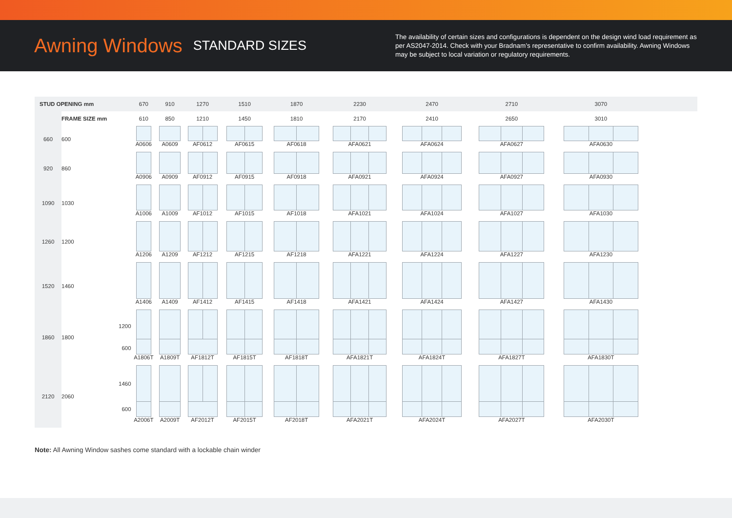Awning Windows
STANDARD SIZES
The availability of certain sizes and configurations is dependent on the design wind load requirement as per AS2047-2014. Check with your Bradnam’s representative to confirm availability. Awning Windows may be subject to local variation or regulatory requirements.
| STUD OPENING mm | | | 670 | 910 | 1270 | 1510 | 1870 | 2230 | 2470 | 2710 | 3070 | |
| | FRAME SIZE mm | | 610 | 850 | 1210 | 1450 | 1810 | 2170 | 2410 | 2650 | 3010 | |
| 660 | 600 | | | | | | | | | | | |
| | | | A0606 | A0609 | AF0612 | AF0615 | AF0618 | AFA0621 | AFA0624 | AFA0627 | AFA0630 | |
| 920 | 860 | | | | | | | | | | | |
| | | | A0906 | A0909 | AF0912 | AF0915 | AF0918 | AFA0921 | AFA0924 | AFA0927 | AFA0930 | |
| 1090 | 1030 | | | | | | | | | | | |
| | | | A1006 | A1009 | AF1012 | AF1015 | AF1018 | AFA1021 | AFA1024 | AFA1027 | AFA1030 | |
| 1260 | 1200 | | | | | | | | | | | |
| | | | A1206 | A1209 | AF1212 | AF1215 | AF1218 | AFA1221 | AFA1224 | AFA1227 | AFA1230 | |
| 1520 | 1460 | | | | | | | | | | | |
| | | | A1406 | A1409 | AF1412 | AF1415 | AF1418 | AFA1421 | AFA1424 | AFA1427 | AFA1430 | |
| 1860 | 1800 | 1200 600 | | | | | | | | | | |
| | | | A1806T | A1809T | AF1812T | AF1815T | AF1818T | AFA1821T | AFA1824T | AFA1827T | AFA1830T | |
| 2120 | 2060 | 1460 600 | | | | | | | | | | |
| | | | A2006T | A2009T | AF2012T | AF2015T | AF2018T | AFA2021T | AFA2024T | AFA2027T | AFA2030T | |
Note: All Awning Window sashes come standard with a lockable chain winder